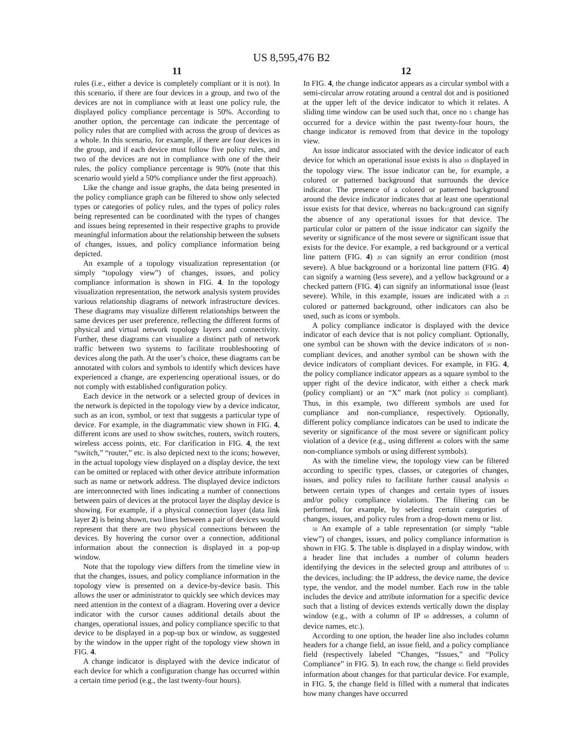US 8,595,476 B2
11
rules (i.e., either a device is completely compliant or it is not). In this scenario, if there are four devices in a group, and two of the devices are not in compliance with at least one policy rule, the displayed policy compliance percentage is 50%. According to another option, the percentage can indicate the percentage of policy rules that are complied with across the group of devices as a whole. In this scenario, for example, if there are four devices in the group, and if each device must follow five policy rules, and two of the devices are not in compliance with one of the their rules, the policy compliance percentage is 90% (note that this scenario would yield a 50% compliance under the first approach).
Like the change and issue graphs, the data being presented in the policy compliance graph can be filtered to show only selected types or categories of policy rules, and the types of policy rules being represented can be coordinated with the types of changes and issues being represented in their respective graphs to provide meaningful information about the relationship between the subsets of changes, issues, and policy compliance information being depicted.
An example of a topology visualization representation (or simply “topology view”) of changes, issues, and policy compliance information is shown in FIG. 4. In the topology visualization representation, the network analysis system provides various relationship diagrams of network infrastructure devices. These diagrams may visualize different relationships between the same devices per user preference, reflecting the different forms of physical and virtual network topology layers and connectivity. Further, these diagrams can visualize a distinct path of network traffic between two systems to facilitate troubleshooting of devices along the path. At the user’s choice, these diagrams can be annotated with colors and symbols to identify which devices have experienced a change, are experiencing operational issues, or do not comply with established configuration policy.
Each device in the network or a selected group of devices in the network is depicted in the topology view by a device indicator, such as an icon, symbol, or text that suggests a particular type of device. For example, in the diagrammatic view shown in FIG. 4, different icons are used to show switches, routers, switch routers, wireless access points, etc. For clarification in FIG. 4, the text “switch,” “router,” etc. is also depicted next to the icons; however, in the actual topology view displayed on a display device, the text can be omitted or replaced with other device attribute information such as name or network address. The displayed device indictors are interconnected with lines indicating a number of connections between pairs of devices at the protocol layer the display device is showing. For example, if a physical connection layer (data link layer 2) is being shown, two lines between a pair of devices would represent that there are two physical connections between the devices. By hovering the cursor over a connection, additional information about the connection is displayed in a pop-up window.
Note that the topology view differs from the timeline view in that the changes, issues, and policy compliance information in the topology view is presented on a device-by-device basis. This allows the user or administrator to quickly see which devices may need attention in the context of a diagram. Hovering over a device indicator with the cursor causes additional details about the changes, operational issues, and policy compliance specific to that device to be displayed in a pop-up box or window, as suggested by the window in the upper right of the topology view shown in FIG. 4.
A change indicator is displayed with the device indicator of each device for which a configuration change has occurred within a certain time period (e.g., the last twenty-four hours).
12
In FIG. 4, the change indicator appears as a circular symbol with a semi-circular arrow rotating around a central dot and is positioned at the upper left of the device indicator to which it relates. A sliding time window can be used such that, once no 5 change has occurred for a device within the past twenty-four hours, the change indicator is removed from that device in the topology view.
An issue indicator associated with the device indicator of each device for which an operational issue exists is also 10 displayed in the topology view. The issue indicator can be, for example, a colored or patterned background that surrounds the device indicator. The presence of a colored or patterned background around the device indicator indicates that at least one operational issue exists for that device, whereas no back15ground can signify the absence of any operational issues for that device. The particular color or pattern of the issue indicator can signify the severity or significance of the most severe or significant issue that exists for the device. For example, a red background or a vertical line pattern (FIG. 4) 20 can signify an error condition (most severe). A blue background or a horizontal line pattern (FIG. 4) can signify a warning (less severe), and a yellow background or a checked pattern (FIG. 4) can signify an informational issue (least severe). While, in this example, issues are indicated with a 25 colored or patterned background, other indicators can also be used, such as icons or symbols.
A policy compliance indicator is displayed with the device indicator of each device that is not policy compliant. Optionally, one symbol can be shown with the device indicators of 30 non-compliant devices, and another symbol can be shown with the device indicators of compliant devices. For example, in FIG. 4, the policy compliance indicator appears as a square symbol to the upper right of the device indicator, with either a check mark (policy compliant) or an “X” mark (not policy 35 compliant). Thus, in this example, two different symbols are used for compliance and non-compliance, respectively. Optionally, different policy compliance indicators can be used to indicate the severity or significance of the most severe or significant policy violation of a device (e.g., using different 40 colors with the same non-compliance symbols or using different symbols).
As with the timeline view, the topology view can be filtered according to specific types, classes, or categories of changes, issues, and policy rules to facilitate further causal analysis 45 between certain types of changes and certain types of issues and/or policy compliance violations. The filtering can be performed, for example, by selecting certain categories of changes, issues, and policy rules from a drop-down menu or list.
50 An example of a table representation (or simply “table view”) of changes, issues, and policy compliance information is shown in FIG. 5. The table is displayed in a display window, with a header line that includes a number of column headers identifying the devices in the selected group and attributes of 55 the devices, including: the IP address, the device name, the device type, the vendor, and the model number. Each row in the table includes the device and attribute information for a specific device such that a listing of devices extends vertically down the display window (e.g., with a column of IP 60 addresses, a column of device names, etc.).
According to one option, the header line also includes column headers for a change field, an issue field, and a policy compliance field (respectively labeled “Changes, “Issues,” and “Policy Compliance” in FIG. 5). In each row, the change 65 field provides information about changes for that particular device. For example, in FIG. 5, the change field is filled with a numeral that indicates how many changes have occurred